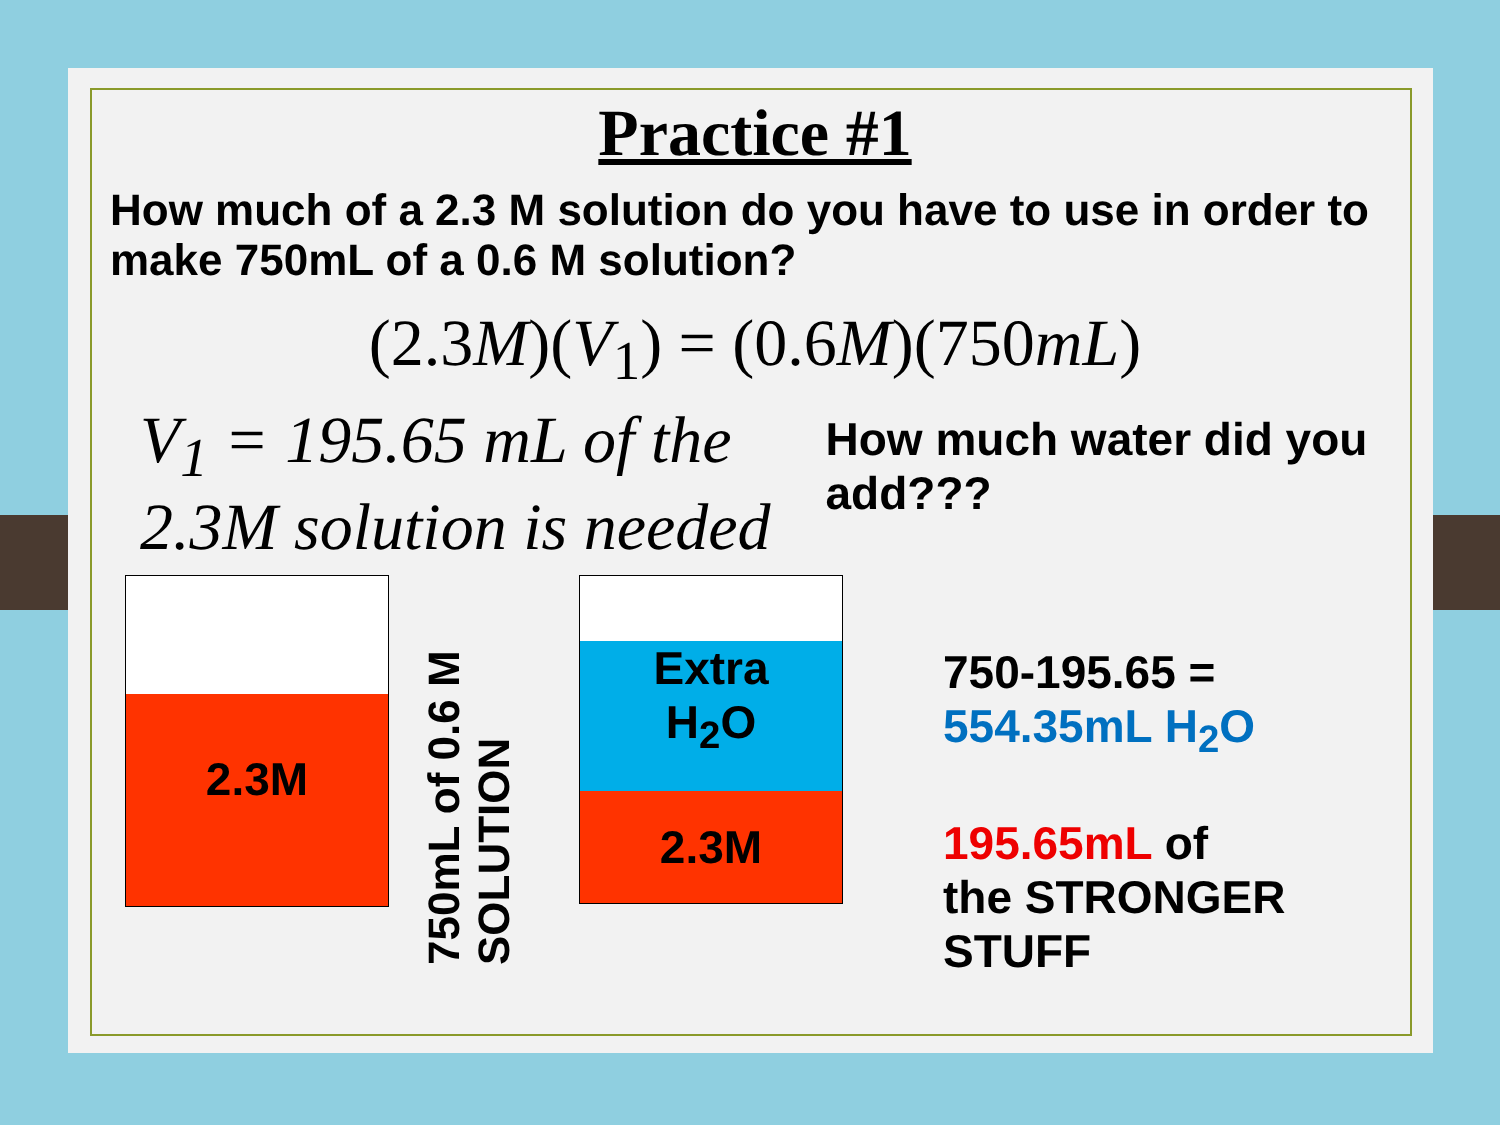Practice #1
How much of a 2.3 M solution do you have to use in order to make 750mL of a 0.6 M solution?
(2.3M)(V<sub>1</sub>) = (0.6M)(750mL)
V<sub>1</sub> = 195.65 mL of the 2.3M solution is needed
How much water did you add???
2.3M
750mL of 0.6 M SOLUTION
Extra
H<sub>2</sub>O
2.3M
750-195.65 =
554.35mL H<sub>2</sub>O
195.65mL of
the STRONGER
STUFF